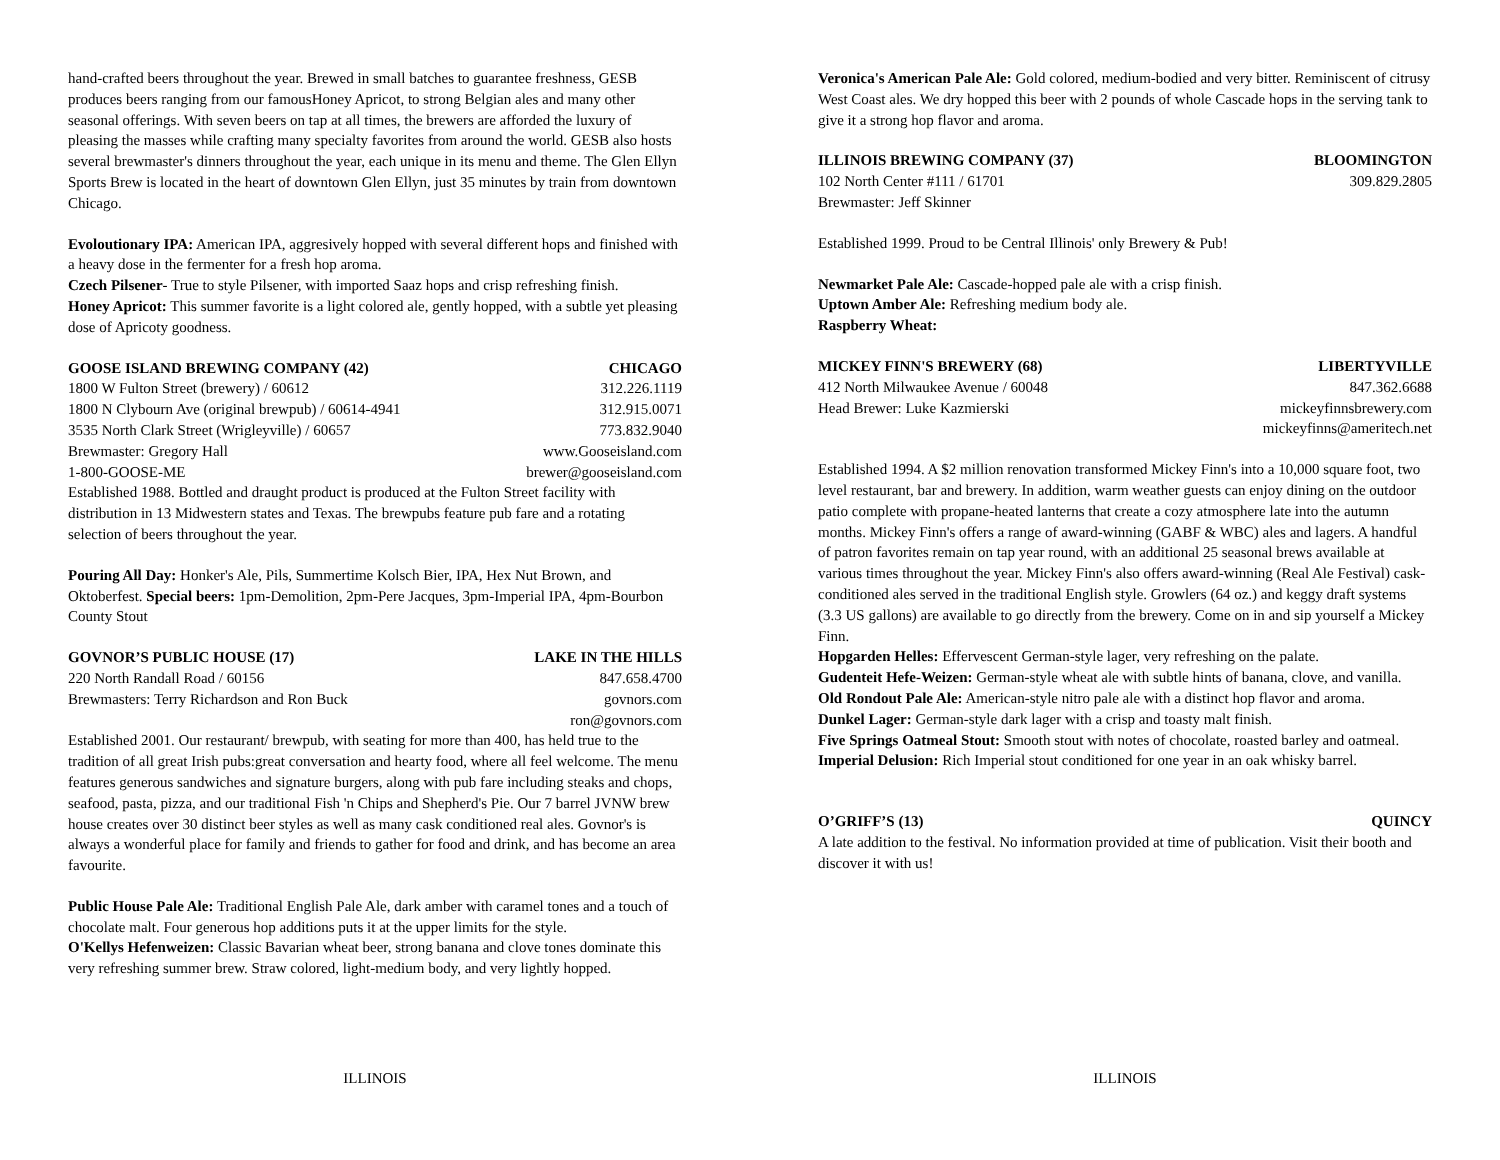hand-crafted beers throughout the year. Brewed in small batches to guarantee freshness, GESB produces beers ranging from our famousHoney Apricot, to strong Belgian ales and many other seasonal offerings. With seven beers on tap at all times, the brewers are afforded the luxury of pleasing the masses while crafting many specialty favorites from around the world. GESB also hosts several brewmaster's dinners throughout the year, each unique in its menu and theme. The Glen Ellyn Sports Brew is located in the heart of downtown Glen Ellyn, just 35 minutes by train from downtown Chicago.
Evoloutionary IPA: American IPA, aggresively hopped with several different hops and finished with a heavy dose in the fermenter for a fresh hop aroma.
Czech Pilsener- True to style Pilsener, with imported Saaz hops and crisp refreshing finish.
Honey Apricot: This summer favorite is a light colored ale, gently hopped, with a subtle yet pleasing dose of Apricoty goodness.
GOOSE ISLAND BREWING COMPANY (42) CHICAGO
1800 W Fulton Street (brewery) / 60612 312.226.1119
1800 N Clybourn Ave (original brewpub) / 60614-4941 312.915.0071
3535 North Clark Street (Wrigleyville) / 60657 773.832.9040
Brewmaster: Gregory Hall www.Gooseisland.com
1-800-GOOSE-ME brewer@gooseisland.com
Established 1988. Bottled and draught product is produced at the Fulton Street facility with distribution in 13 Midwestern states and Texas. The brewpubs feature pub fare and a rotating selection of beers throughout the year.
Pouring All Day: Honker's Ale, Pils, Summertime Kolsch Bier, IPA, Hex Nut Brown, and Oktoberfest. Special beers: 1pm-Demolition, 2pm-Pere Jacques, 3pm-Imperial IPA, 4pm-Bourbon County Stout
GOVNOR’S PUBLIC HOUSE (17) LAKE IN THE HILLS
220 North Randall Road / 60156 847.658.4700
Brewmasters: Terry Richardson and Ron Buck govnors.com
ron@govnors.com
Established 2001. Our restaurant/ brewpub, with seating for more than 400, has held true to the tradition of all great Irish pubs:great conversation and hearty food, where all feel welcome. The menu features generous sandwiches and signature burgers, along with pub fare including steaks and chops, seafood, pasta, pizza, and our traditional Fish 'n Chips and Shepherd's Pie. Our 7 barrel JVNW brew house creates over 30 distinct beer styles as well as many cask conditioned real ales. Govnor's is always a wonderful place for family and friends to gather for food and drink, and has become an area favourite.
Public House Pale Ale: Traditional English Pale Ale, dark amber with caramel tones and a touch of chocolate malt. Four generous hop additions puts it at the upper limits for the style.
O'Kellys Hefenweizen: Classic Bavarian wheat beer, strong banana and clove tones dominate this very refreshing summer brew. Straw colored, light-medium body, and very lightly hopped.
Veronica's American Pale Ale: Gold colored, medium-bodied and very bitter. Reminiscent of citrusy West Coast ales. We dry hopped this beer with 2 pounds of whole Cascade hops in the serving tank to give it a strong hop flavor and aroma.
ILLINOIS BREWING COMPANY (37) BLOOMINGTON
102 North Center #111 / 61701 309.829.2805
Brewmaster: Jeff Skinner
Established 1999. Proud to be Central Illinois' only Brewery & Pub!
Newmarket Pale Ale: Cascade-hopped pale ale with a crisp finish.
Uptown Amber Ale: Refreshing medium body ale.
Raspberry Wheat:
MICKEY FINN'S BREWERY (68) LIBERTYVILLE
412 North Milwaukee Avenue / 60048 847.362.6688
Head Brewer: Luke Kazmierski mickeyfinnsbrewery.com
mickeyfinns@ameritech.net
Established 1994. A $2 million renovation transformed Mickey Finn's into a 10,000 square foot, two level restaurant, bar and brewery. In addition, warm weather guests can enjoy dining on the outdoor patio complete with propane-heated lanterns that create a cozy atmosphere late into the autumn months. Mickey Finn's offers a range of award-winning (GABF & WBC) ales and lagers. A handful of patron favorites remain on tap year round, with an additional 25 seasonal brews available at various times throughout the year. Mickey Finn's also offers award-winning (Real Ale Festival) cask-conditioned ales served in the traditional English style. Growlers (64 oz.) and keggy draft systems (3.3 US gallons) are available to go directly from the brewery. Come on in and sip yourself a Mickey Finn.
Hopgarden Helles: Effervescent German-style lager, very refreshing on the palate.
Gudenteit Hefe-Weizen: German-style wheat ale with subtle hints of banana, clove, and vanilla.
Old Rondout Pale Ale: American-style nitro pale ale with a distinct hop flavor and aroma.
Dunkel Lager: German-style dark lager with a crisp and toasty malt finish.
Five Springs Oatmeal Stout: Smooth stout with notes of chocolate, roasted barley and oatmeal.
Imperial Delusion: Rich Imperial stout conditioned for one year in an oak whisky barrel.
O’GRIFF’S (13) QUINCY
A late addition to the festival. No information provided at time of publication. Visit their booth and discover it with us!
ILLINOIS ILLINOIS